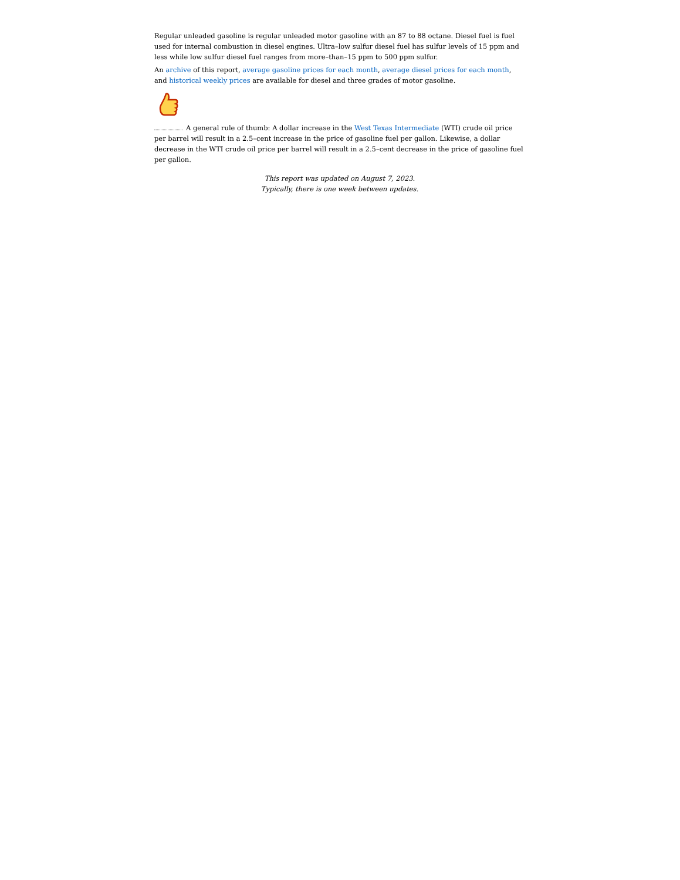Regular unleaded gasoline is regular unleaded motor gasoline with an 87 to 88 octane. Diesel fuel is fuel used for internal combustion in diesel engines. Ultra–low sulfur diesel fuel has sulfur levels of 15 ppm and less while low sulfur diesel fuel ranges from more–than–15 ppm to 500 ppm sulfur.
An archive of this report, average gasoline prices for each month, average diesel prices for each month, and historical weekly prices are available for diesel and three grades of motor gasoline.
A general rule of thumb: A dollar increase in the West Texas Intermediate (WTI) crude oil price per barrel will result in a 2.5–cent increase in the price of gasoline fuel per gallon. Likewise, a dollar decrease in the WTI crude oil price per barrel will result in a 2.5–cent decrease in the price of gasoline fuel per gallon.
This report was updated on August 7, 2023.
Typically, there is one week between updates.